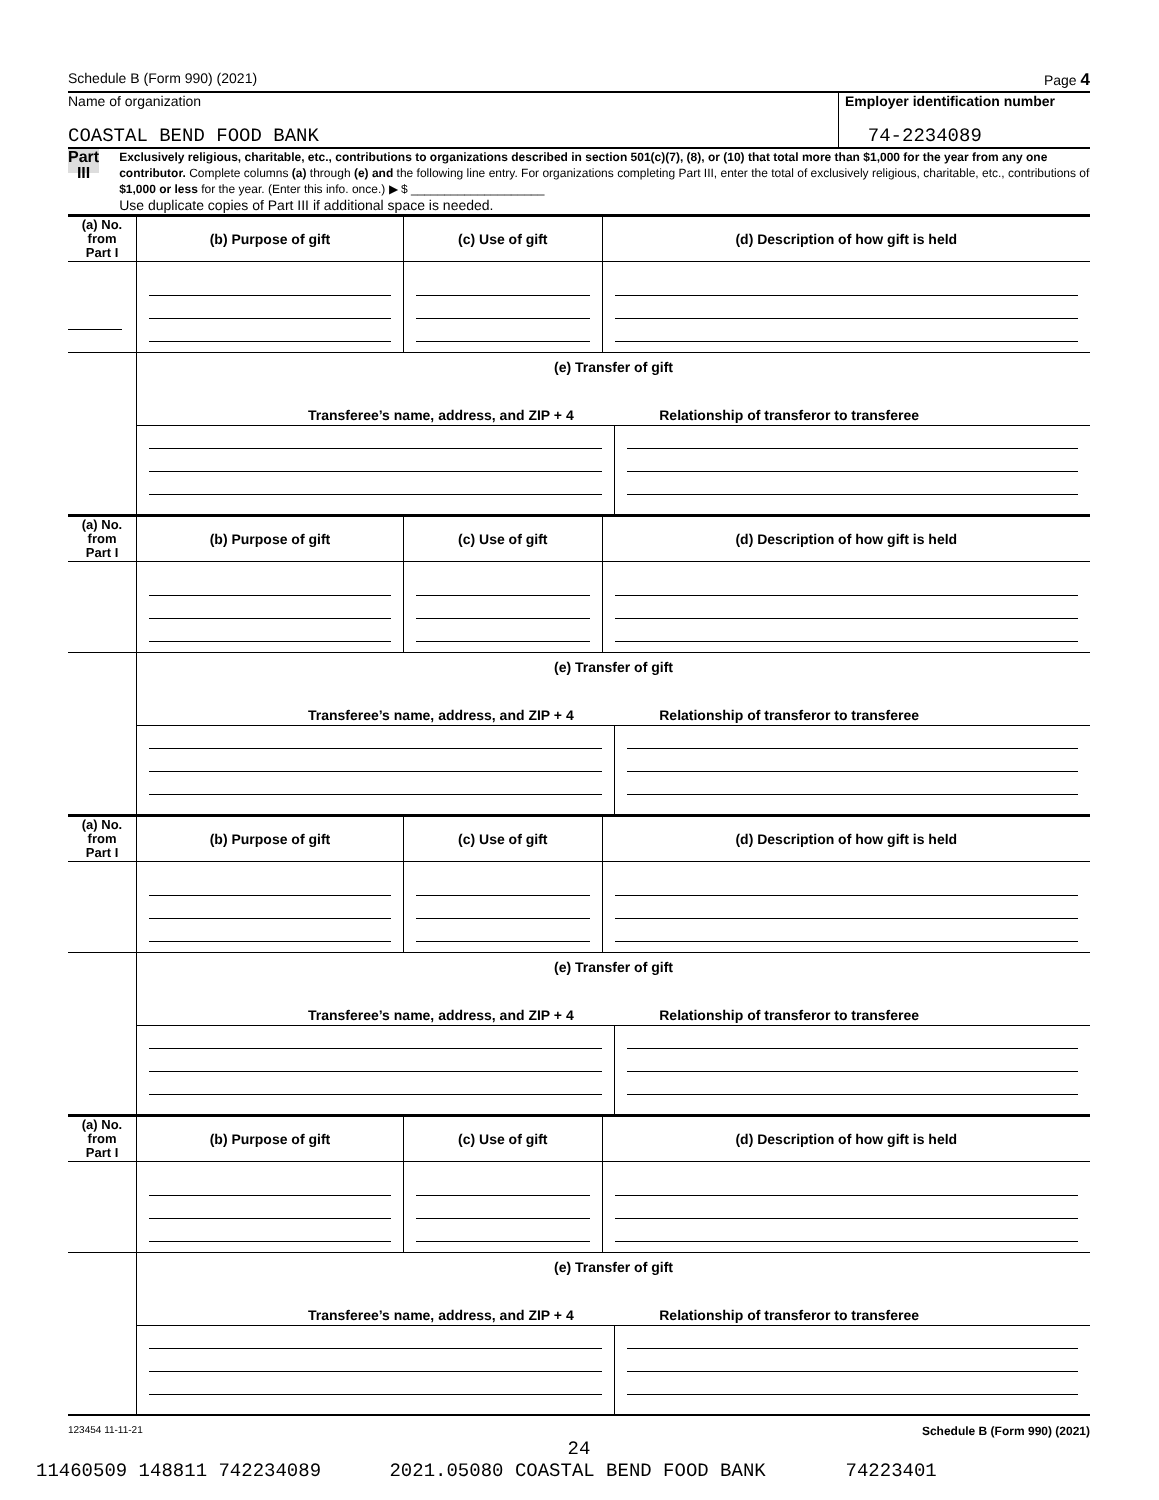Schedule B (Form 990) (2021) Page 4
Name of organization
COASTAL BEND FOOD BANK
Employer identification number
74-2234089
Part III
Exclusively religious, charitable, etc., contributions to organizations described in section 501(c)(7), (8), or (10) that total more than $1,000 for the year from any one contributor. Complete columns (a) through (e) and the following line entry. For organizations completing Part III, enter the total of exclusively religious, charitable, etc., contributions of $1,000 or less for the year. (Enter this info. once.) ▶ $ ____________________
Use duplicate copies of Part III if additional space is needed.
| (a) No. from Part I | (b) Purpose of gift | (c) Use of gift | (d) Description of how gift is held |
| --- | --- | --- | --- |
| | (e) Transfer of gift Transferee’s name, address, and ZIP + 4 Relationship of transferor to transferee | | |
| (a) No. from Part I | (b) Purpose of gift | (c) Use of gift | (d) Description of how gift is held |
| --- | --- | --- | --- |
| | (e) Transfer of gift Transferee’s name, address, and ZIP + 4 Relationship of transferor to transferee | | |
| (a) No. from Part I | (b) Purpose of gift | (c) Use of gift | (d) Description of how gift is held |
| --- | --- | --- | --- |
| | (e) Transfer of gift Transferee’s name, address, and ZIP + 4 Relationship of transferor to transferee | | |
| (a) No. from Part I | (b) Purpose of gift | (c) Use of gift | (d) Description of how gift is held |
| --- | --- | --- | --- |
| | (e) Transfer of gift Transferee’s name, address, and ZIP + 4 Relationship of transferor to transferee | | |
123454 11-11-21 Schedule B (Form 990) (2021)
24
11460509 148811 742234089 2021.05080 COASTAL BEND FOOD BANK 74223401